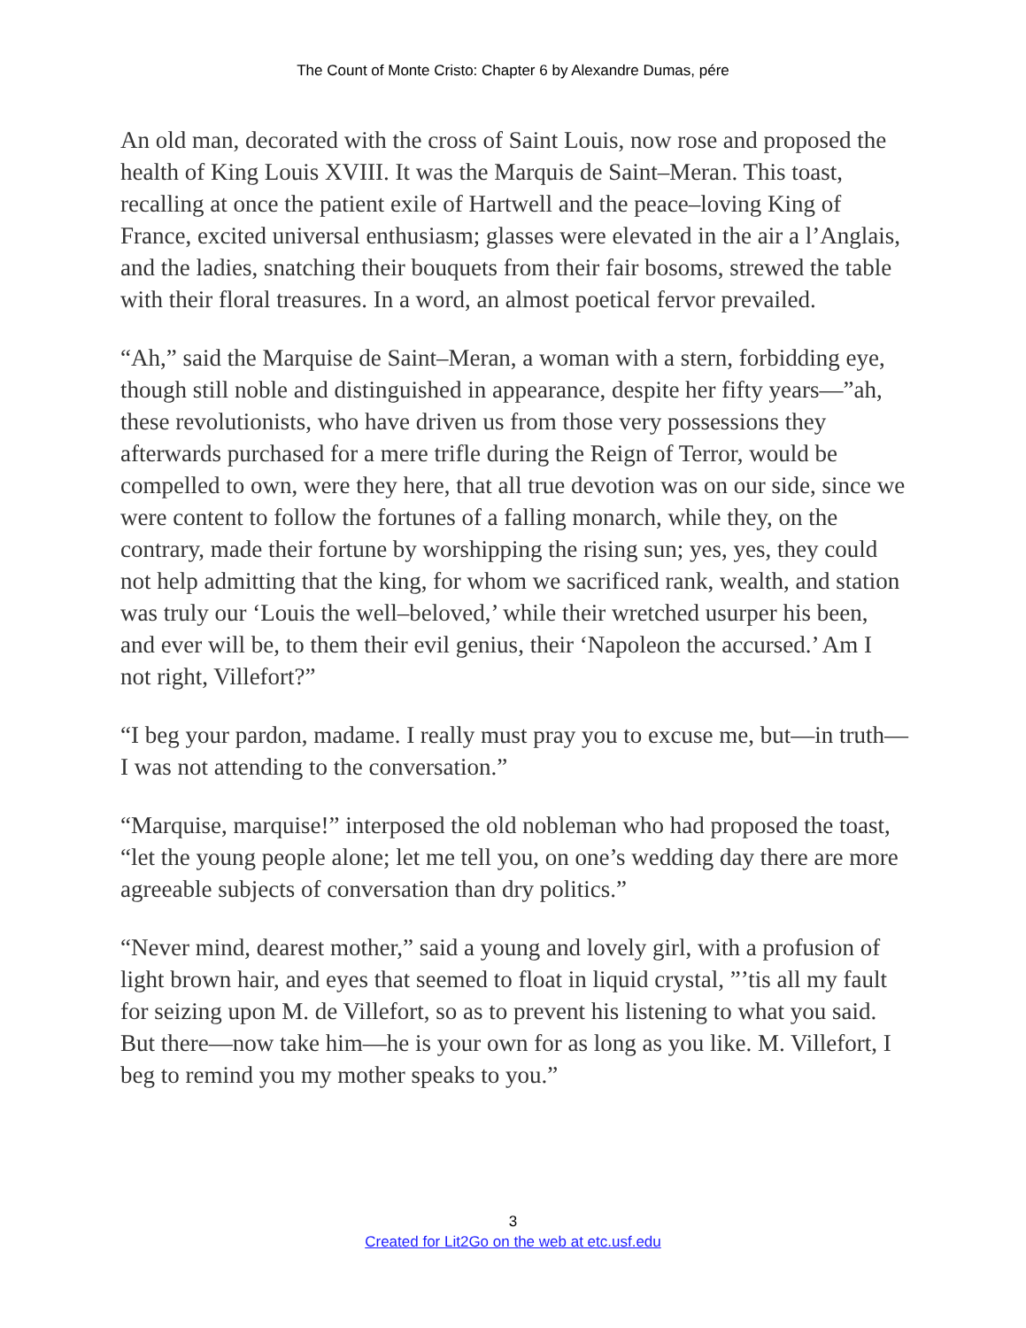The Count of Monte Cristo: Chapter 6 by Alexandre Dumas, pére
An old man, decorated with the cross of Saint Louis, now rose and proposed the health of King Louis XVIII. It was the Marquis de Saint–Meran. This toast, recalling at once the patient exile of Hartwell and the peace–loving King of France, excited universal enthusiasm; glasses were elevated in the air a l’Anglais, and the ladies, snatching their bouquets from their fair bosoms, strewed the table with their floral treasures. In a word, an almost poetical fervor prevailed.
“Ah,” said the Marquise de Saint–Meran, a woman with a stern, forbidding eye, though still noble and distinguished in appearance, despite her fifty years—”ah, these revolutionists, who have driven us from those very possessions they afterwards purchased for a mere trifle during the Reign of Terror, would be compelled to own, were they here, that all true devotion was on our side, since we were content to follow the fortunes of a falling monarch, while they, on the contrary, made their fortune by worshipping the rising sun; yes, yes, they could not help admitting that the king, for whom we sacrificed rank, wealth, and station was truly our ‘Louis the well–beloved,’ while their wretched usurper his been, and ever will be, to them their evil genius, their ‘Napoleon the accursed.’ Am I not right, Villefort?”
“I beg your pardon, madame. I really must pray you to excuse me, but—in truth—I was not attending to the conversation.”
“Marquise, marquise!” interposed the old nobleman who had proposed the toast, “let the young people alone; let me tell you, on one’s wedding day there are more agreeable subjects of conversation than dry politics.”
“Never mind, dearest mother,” said a young and lovely girl, with a profusion of light brown hair, and eyes that seemed to float in liquid crystal, ”’tis all my fault for seizing upon M. de Villefort, so as to prevent his listening to what you said. But there—now take him—he is your own for as long as you like. M. Villefort, I beg to remind you my mother speaks to you.”
3
Created for Lit2Go on the web at etc.usf.edu